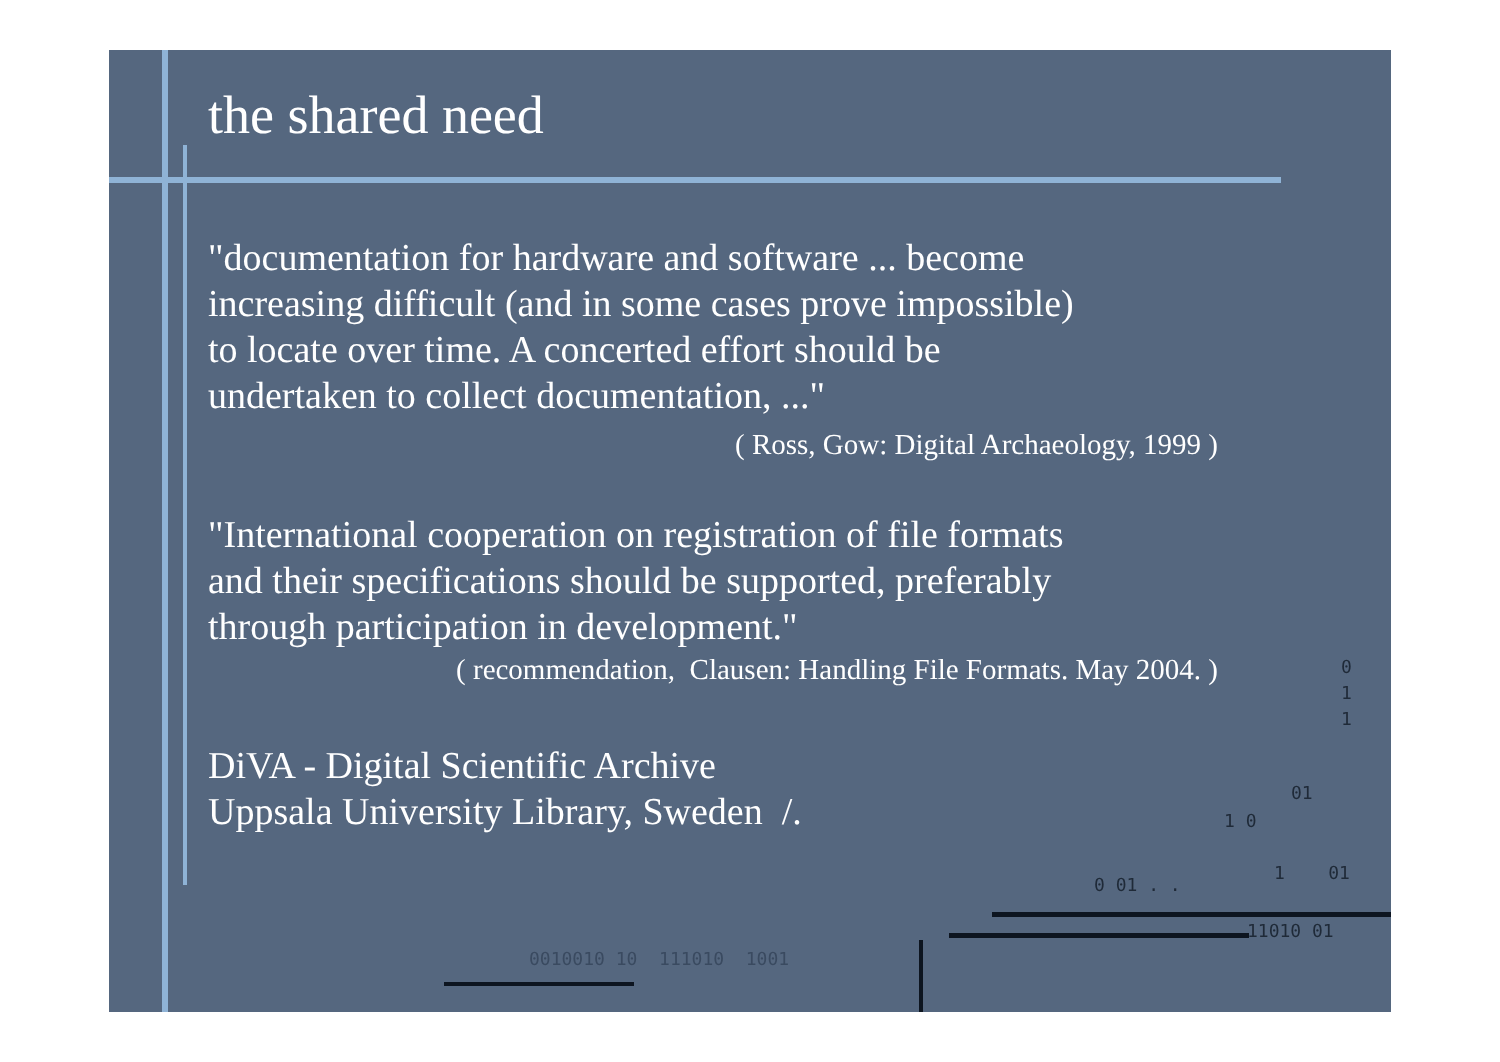the shared need
"documentation for hardware and software ... become
increasing difficult (and in some cases prove impossible)
to locate over time. A concerted effort should be
undertaken to collect documentation, ..."
( Ross, Gow: Digital Archaeology, 1999 )
"International cooperation on registration of file formats
and their specifications should be supported, preferably
through participation in development."
( recommendation, Clausen: Handling File Formats. May 2004. )
DiVA - Digital Scientific Archive
Uppsala University Library, Sweden /.
0
1
1
01
1 0
0 01 . .
1 01
11010 01
0010010 10 111010 1001